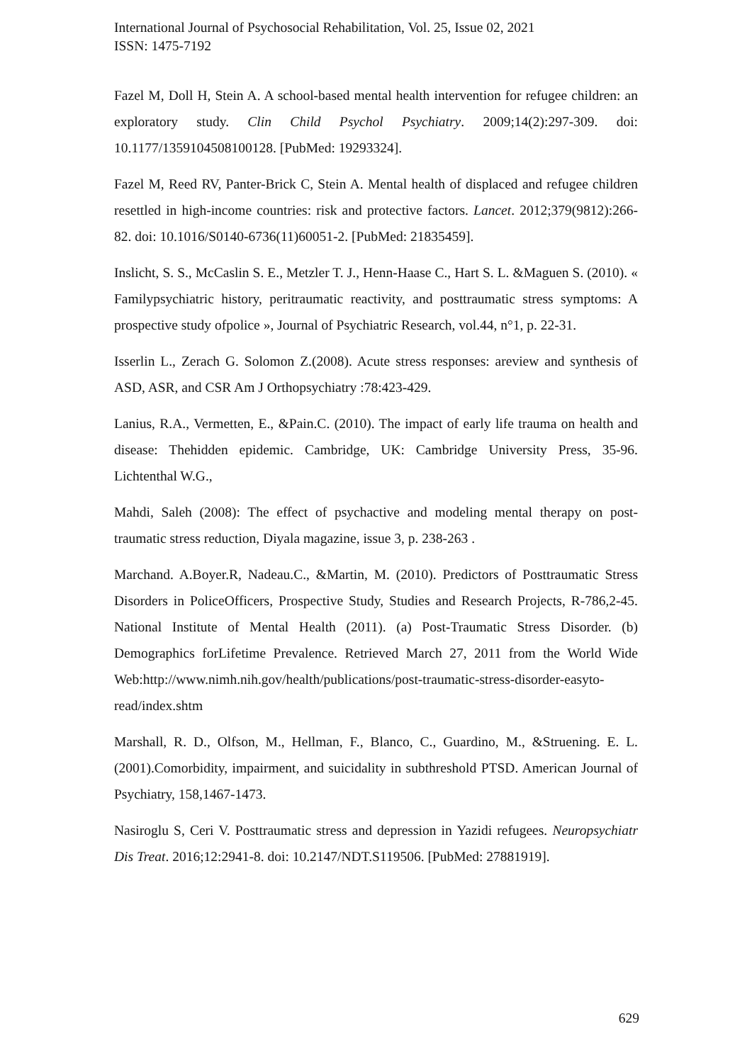International Journal of Psychosocial Rehabilitation, Vol. 25, Issue 02, 2021
ISSN: 1475-7192
Fazel M, Doll H, Stein A. A school-based mental health intervention for refugee children: an exploratory study. Clin Child Psychol Psychiatry. 2009;14(2):297-309. doi: 10.1177/1359104508100128. [PubMed: 19293324].
Fazel M, Reed RV, Panter-Brick C, Stein A. Mental health of displaced and refugee children resettled in high-income countries: risk and protective factors. Lancet. 2012;379(9812):266-82. doi: 10.1016/S0140-6736(11)60051-2. [PubMed: 21835459].
Inslicht, S. S., McCaslin S. E., Metzler T. J., Henn-Haase C., Hart S. L. &Maguen S. (2010). « Familypsychiatric history, peritraumatic reactivity, and posttraumatic stress symptoms: A prospective study ofpolice », Journal of Psychiatric Research, vol.44, n°1, p. 22-31.
Isserlin L., Zerach G. Solomon Z.(2008). Acute stress responses: areview and synthesis of ASD, ASR, and CSR Am J Orthopsychiatry :78:423-429.
Lanius, R.A., Vermetten, E., &Pain.C. (2010). The impact of early life trauma on health and disease: Thehidden epidemic. Cambridge, UK: Cambridge University Press, 35-96. Lichtenthal W.G.,
Mahdi, Saleh (2008): The effect of psychactive and modeling mental therapy on post-traumatic stress reduction, Diyala magazine, issue 3, p. 238-263 .
Marchand. A.Boyer.R, Nadeau.C., &Martin, M. (2010). Predictors of Posttraumatic Stress Disorders in PoliceOfficers, Prospective Study, Studies and Research Projects, R-786,2-45. National Institute of Mental Health (2011). (a) Post-Traumatic Stress Disorder. (b) Demographics forLifetime Prevalence. Retrieved March 27, 2011 from the World Wide Web:http://www.nimh.nih.gov/health/publications/post-traumatic-stress-disorder-easyto-read/index.shtm
Marshall, R. D., Olfson, M., Hellman, F., Blanco, C., Guardino, M., &Struening. E. L. (2001).Comorbidity, impairment, and suicidality in subthreshold PTSD. American Journal of Psychiatry, 158,1467-1473.
Nasiroglu S, Ceri V. Posttraumatic stress and depression in Yazidi refugees. Neuropsychiatr Dis Treat. 2016;12:2941-8. doi: 10.2147/NDT.S119506. [PubMed: 27881919].
629